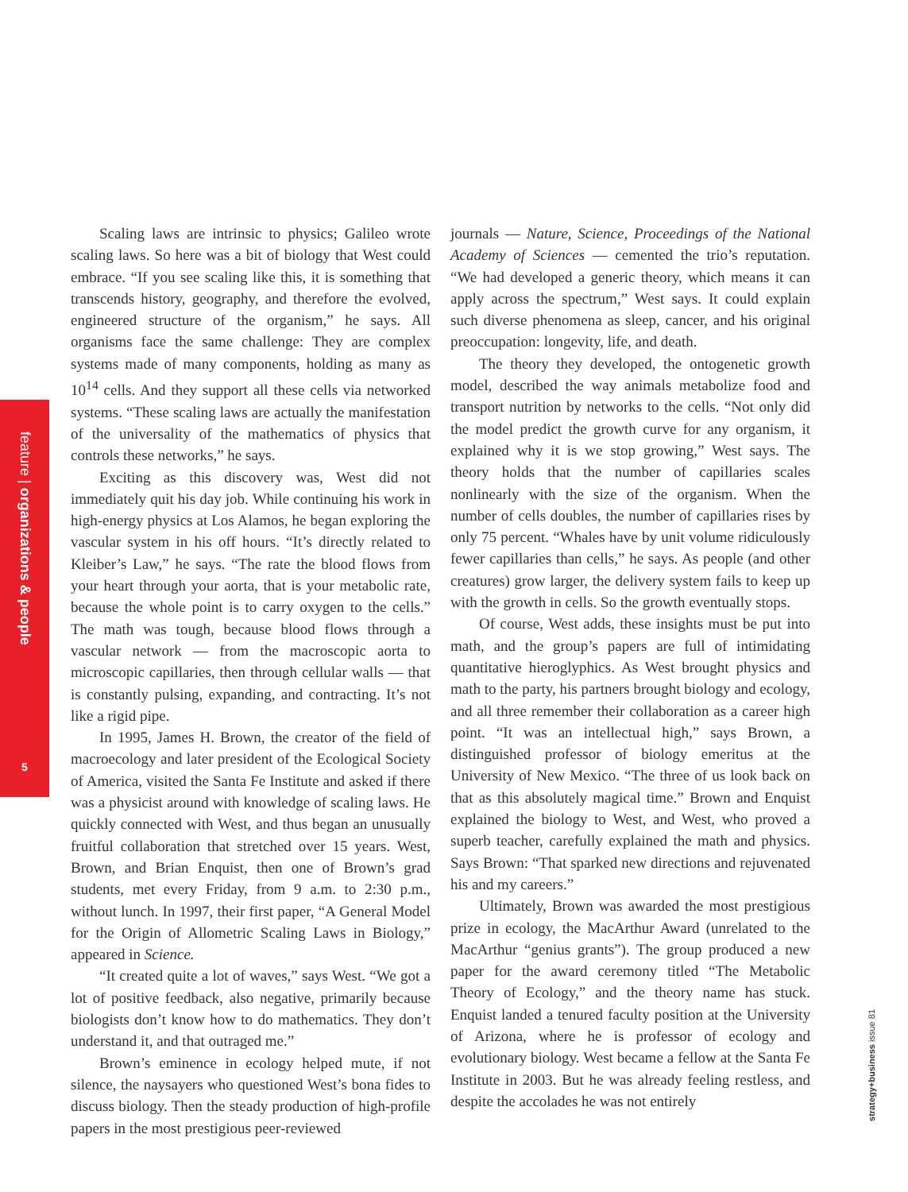feature | organizations & people
5
Scaling laws are intrinsic to physics; Galileo wrote scaling laws. So here was a bit of biology that West could embrace. “If you see scaling like this, it is something that transcends history, geography, and therefore the evolved, engineered structure of the organism,” he says. All organisms face the same challenge: They are complex systems made of many components, holding as many as 10<sup>14</sup> cells. And they support all these cells via networked systems. “These scaling laws are actually the manifestation of the universality of the mathematics of physics that controls these networks,” he says.
Exciting as this discovery was, West did not immediately quit his day job. While continuing his work in high-energy physics at Los Alamos, he began exploring the vascular system in his off hours. “It’s directly related to Kleiber’s Law,” he says. “The rate the blood flows from your heart through your aorta, that is your metabolic rate, because the whole point is to carry oxygen to the cells.” The math was tough, because blood flows through a vascular network — from the macroscopic aorta to microscopic capillaries, then through cellular walls — that is constantly pulsing, expanding, and contracting. It’s not like a rigid pipe.
In 1995, James H. Brown, the creator of the field of macroecology and later president of the Ecological Society of America, visited the Santa Fe Institute and asked if there was a physicist around with knowledge of scaling laws. He quickly connected with West, and thus began an unusually fruitful collaboration that stretched over 15 years. West, Brown, and Brian Enquist, then one of Brown’s grad students, met every Friday, from 9 a.m. to 2:30 p.m., without lunch. In 1997, their first paper, “A General Model for the Origin of Allometric Scaling Laws in Biology,” appeared in Science.
“It created quite a lot of waves,” says West. “We got a lot of positive feedback, also negative, primarily because biologists don’t know how to do mathematics. They don’t understand it, and that outraged me.”
Brown’s eminence in ecology helped mute, if not silence, the naysayers who questioned West’s bona fides to discuss biology. Then the steady production of high-profile papers in the most prestigious peer-reviewed
journals — Nature, Science, Proceedings of the National Academy of Sciences — cemented the trio’s reputation. “We had developed a generic theory, which means it can apply across the spectrum,” West says. It could explain such diverse phenomena as sleep, cancer, and his original preoccupation: longevity, life, and death.
The theory they developed, the ontogenetic growth model, described the way animals metabolize food and transport nutrition by networks to the cells. “Not only did the model predict the growth curve for any organism, it explained why it is we stop growing,” West says. The theory holds that the number of capillaries scales nonlinearly with the size of the organism. When the number of cells doubles, the number of capillaries rises by only 75 percent. “Whales have by unit volume ridiculously fewer capillaries than cells,” he says. As people (and other creatures) grow larger, the delivery system fails to keep up with the growth in cells. So the growth eventually stops.
Of course, West adds, these insights must be put into math, and the group’s papers are full of intimidating quantitative hieroglyphics. As West brought physics and math to the party, his partners brought biology and ecology, and all three remember their collaboration as a career high point. “It was an intellectual high,” says Brown, a distinguished professor of biology emeritus at the University of New Mexico. “The three of us look back on that as this absolutely magical time.” Brown and Enquist explained the biology to West, and West, who proved a superb teacher, carefully explained the math and physics. Says Brown: “That sparked new directions and rejuvenated his and my careers.”
Ultimately, Brown was awarded the most prestigious prize in ecology, the MacArthur Award (unrelated to the MacArthur “genius grants”). The group produced a new paper for the award ceremony titled “The Metabolic Theory of Ecology,” and the theory name has stuck. Enquist landed a tenured faculty position at the University of Arizona, where he is professor of ecology and evolutionary biology. West became a fellow at the Santa Fe Institute in 2003. But he was already feeling restless, and despite the accolades he was not entirely
strategy+business issue 81